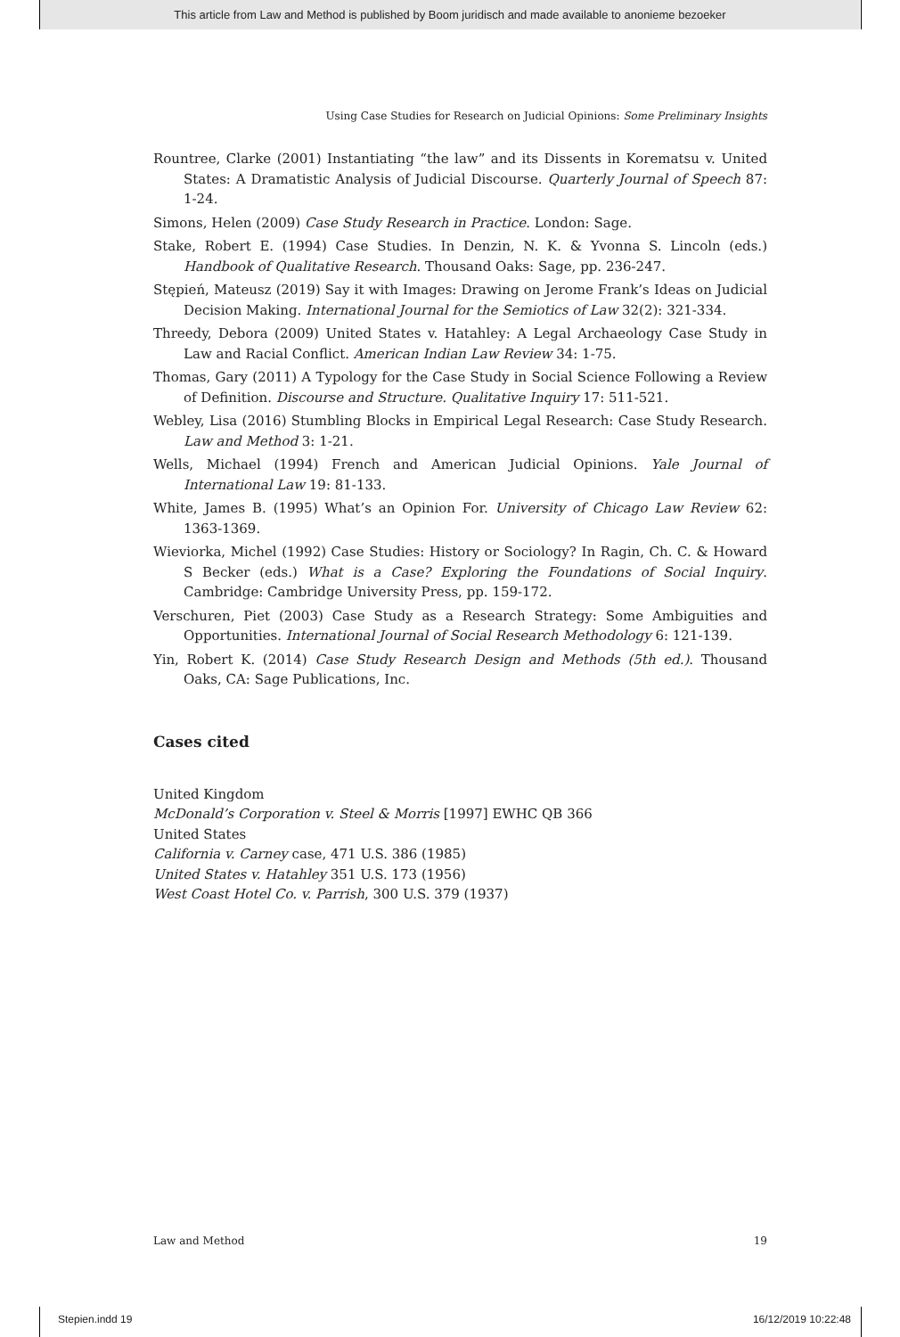This article from Law and Method is published by Boom juridisch and made available to anonieme bezoeker
Using Case Studies for Research on Judicial Opinions: Some Preliminary Insights
Rountree, Clarke (2001) Instantiating “the law” and its Dissents in Korematsu v. United States: A Dramatistic Analysis of Judicial Discourse. Quarterly Journal of Speech 87: 1-24.
Simons, Helen (2009) Case Study Research in Practice. London: Sage.
Stake, Robert E. (1994) Case Studies. In Denzin, N. K. & Yvonna S. Lincoln (eds.) Handbook of Qualitative Research. Thousand Oaks: Sage, pp. 236-247.
Stępień, Mateusz (2019) Say it with Images: Drawing on Jerome Frank’s Ideas on Judicial Decision Making. International Journal for the Semiotics of Law 32(2): 321-334.
Threedy, Debora (2009) United States v. Hatahley: A Legal Archaeology Case Study in Law and Racial Conflict. American Indian Law Review 34: 1-75.
Thomas, Gary (2011) A Typology for the Case Study in Social Science Following a Review of Definition. Discourse and Structure. Qualitative Inquiry 17: 511-521.
Webley, Lisa (2016) Stumbling Blocks in Empirical Legal Research: Case Study Research. Law and Method 3: 1-21.
Wells, Michael (1994) French and American Judicial Opinions. Yale Journal of International Law 19: 81-133.
White, James B. (1995) What’s an Opinion For. University of Chicago Law Review 62: 1363-1369.
Wieviorka, Michel (1992) Case Studies: History or Sociology? In Ragin, Ch. C. & Howard S Becker (eds.) What is a Case? Exploring the Foundations of Social Inquiry. Cambridge: Cambridge University Press, pp. 159-172.
Verschuren, Piet (2003) Case Study as a Research Strategy: Some Ambiguities and Opportunities. International Journal of Social Research Methodology 6: 121-139.
Yin, Robert K. (2014) Case Study Research Design and Methods (5th ed.). Thousand Oaks, CA: Sage Publications, Inc.
Cases cited
United Kingdom
McDonald’s Corporation v. Steel & Morris [1997] EWHC QB 366
United States
California v. Carney case, 471 U.S. 386 (1985)
United States v. Hatahley 351 U.S. 173 (1956)
West Coast Hotel Co. v. Parrish, 300 U.S. 379 (1937)
Law and Method 19
Stepien.indd 19 16/12/2019 10:22:48